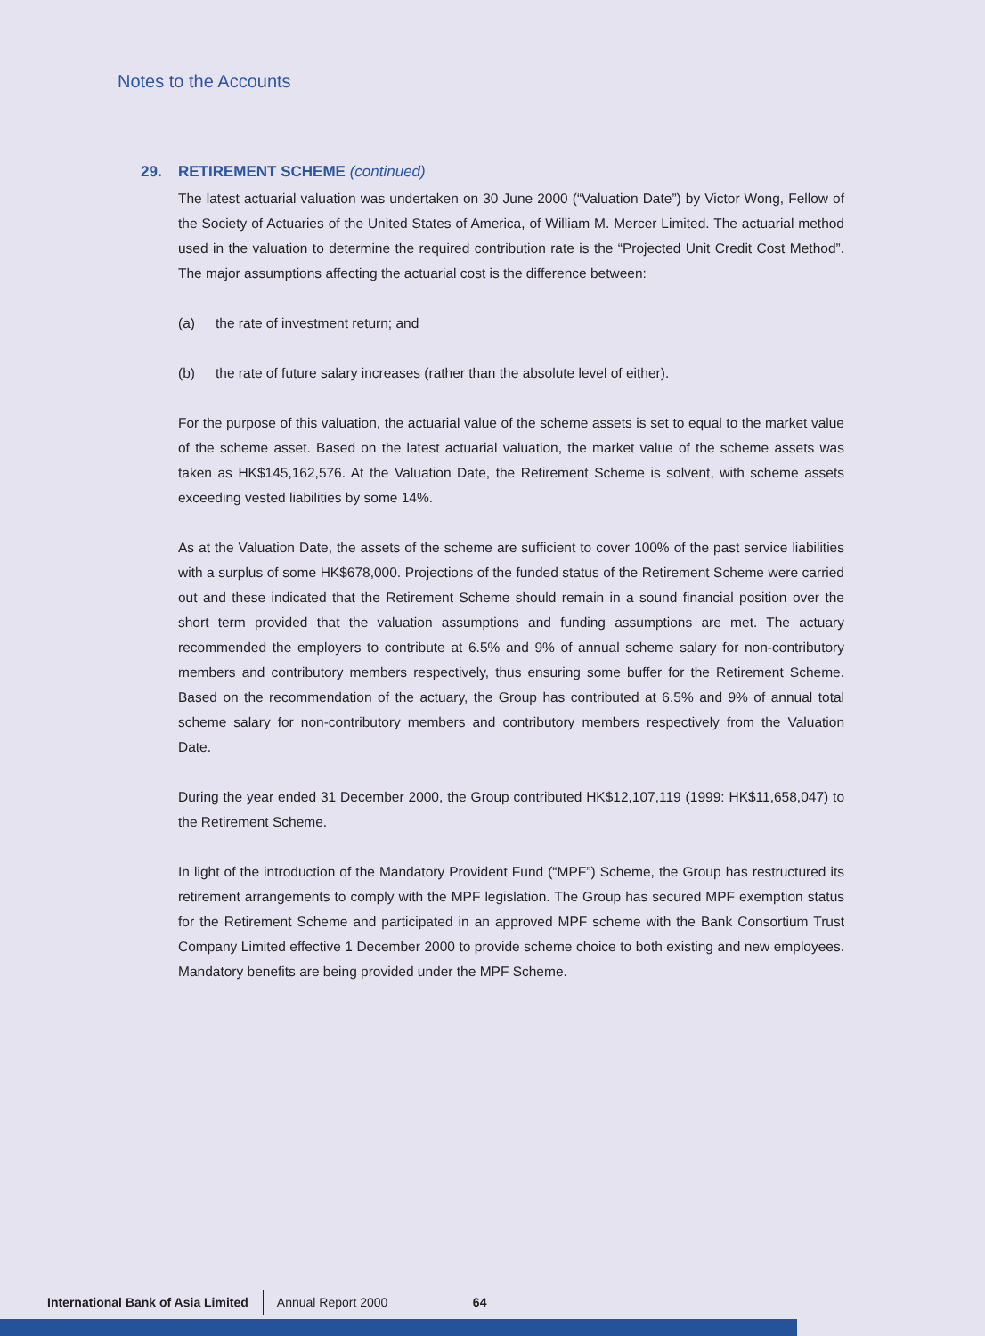Notes to the Accounts
29. RETIREMENT SCHEME (continued)
The latest actuarial valuation was undertaken on 30 June 2000 (“Valuation Date”) by Victor Wong, Fellow of the Society of Actuaries of the United States of America, of William M. Mercer Limited. The actuarial method used in the valuation to determine the required contribution rate is the “Projected Unit Credit Cost Method”. The major assumptions affecting the actuarial cost is the difference between:
(a) the rate of investment return; and
(b) the rate of future salary increases (rather than the absolute level of either).
For the purpose of this valuation, the actuarial value of the scheme assets is set to equal to the market value of the scheme asset. Based on the latest actuarial valuation, the market value of the scheme assets was taken as HK$145,162,576. At the Valuation Date, the Retirement Scheme is solvent, with scheme assets exceeding vested liabilities by some 14%.
As at the Valuation Date, the assets of the scheme are sufficient to cover 100% of the past service liabilities with a surplus of some HK$678,000. Projections of the funded status of the Retirement Scheme were carried out and these indicated that the Retirement Scheme should remain in a sound financial position over the short term provided that the valuation assumptions and funding assumptions are met. The actuary recommended the employers to contribute at 6.5% and 9% of annual scheme salary for non-contributory members and contributory members respectively, thus ensuring some buffer for the Retirement Scheme. Based on the recommendation of the actuary, the Group has contributed at 6.5% and 9% of annual total scheme salary for non-contributory members and contributory members respectively from the Valuation Date.
During the year ended 31 December 2000, the Group contributed HK$12,107,119 (1999: HK$11,658,047) to the Retirement Scheme.
In light of the introduction of the Mandatory Provident Fund (“MPF”) Scheme, the Group has restructured its retirement arrangements to comply with the MPF legislation. The Group has secured MPF exemption status for the Retirement Scheme and participated in an approved MPF scheme with the Bank Consortium Trust Company Limited effective 1 December 2000 to provide scheme choice to both existing and new employees. Mandatory benefits are being provided under the MPF Scheme.
International Bank of Asia Limited Annual Report 2000 64